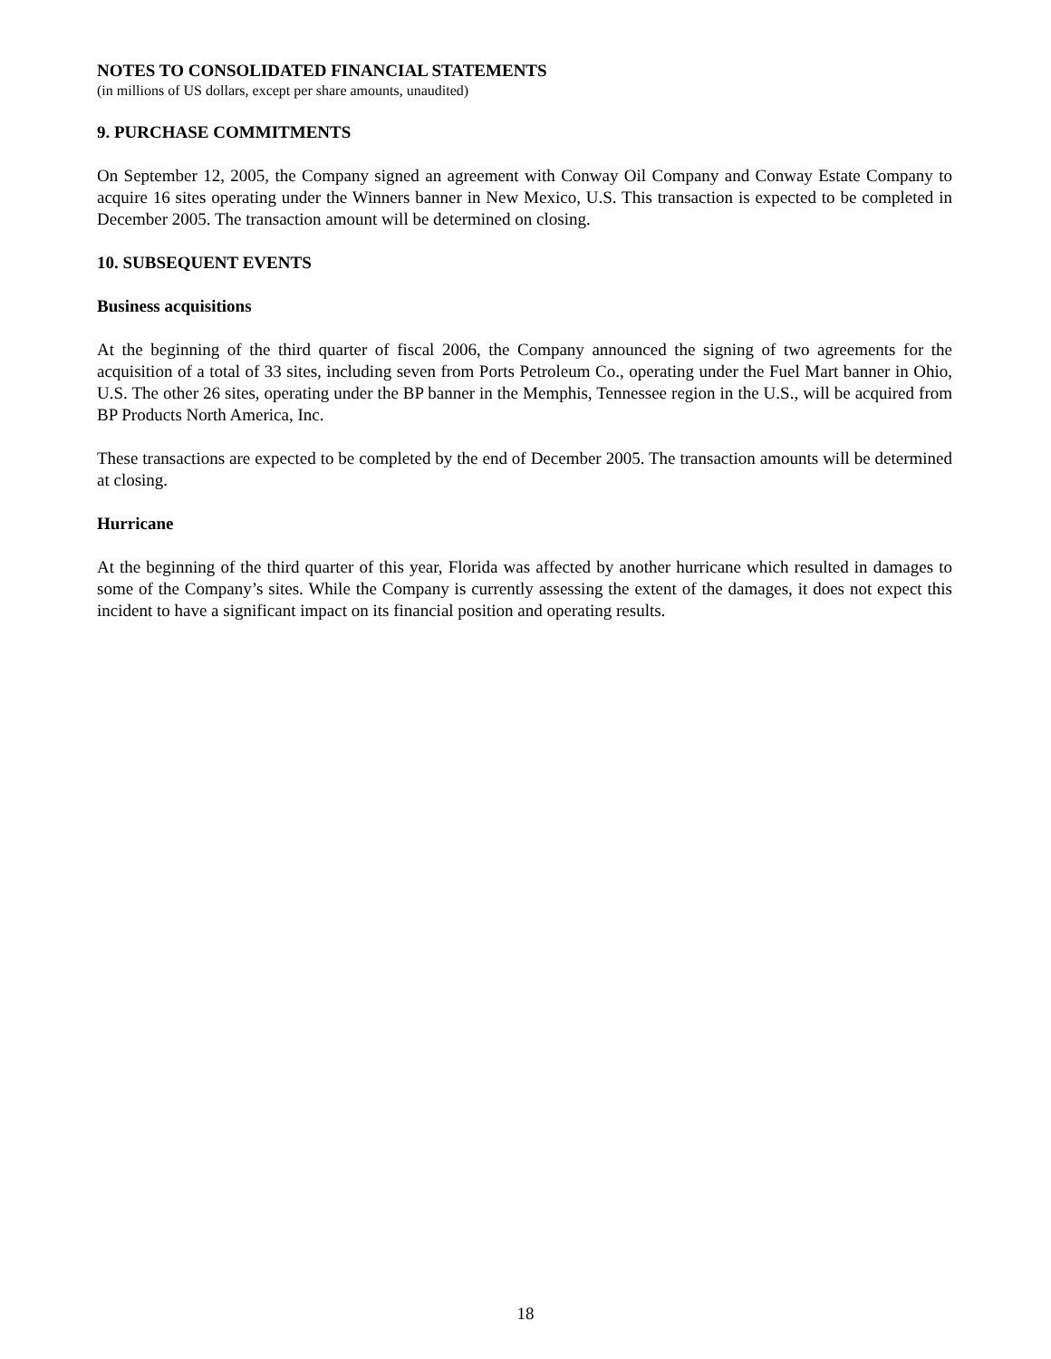NOTES TO CONSOLIDATED FINANCIAL STATEMENTS
(in millions of US dollars, except per share amounts, unaudited)
9. PURCHASE COMMITMENTS
On September 12, 2005, the Company signed an agreement with Conway Oil Company and Conway Estate Company to acquire 16 sites operating under the Winners banner in New Mexico, U.S. This transaction is expected to be completed in December 2005. The transaction amount will be determined on closing.
10. SUBSEQUENT EVENTS
Business acquisitions
At the beginning of the third quarter of fiscal 2006, the Company announced the signing of two agreements for the acquisition of a total of 33 sites, including seven from Ports Petroleum Co., operating under the Fuel Mart banner in Ohio, U.S. The other 26 sites, operating under the BP banner in the Memphis, Tennessee region in the U.S., will be acquired from BP Products North America, Inc.
These transactions are expected to be completed by the end of December 2005. The transaction amounts will be determined at closing.
Hurricane
At the beginning of the third quarter of this year, Florida was affected by another hurricane which resulted in damages to some of the Company’s sites. While the Company is currently assessing the extent of the damages, it does not expect this incident to have a significant impact on its financial position and operating results.
18